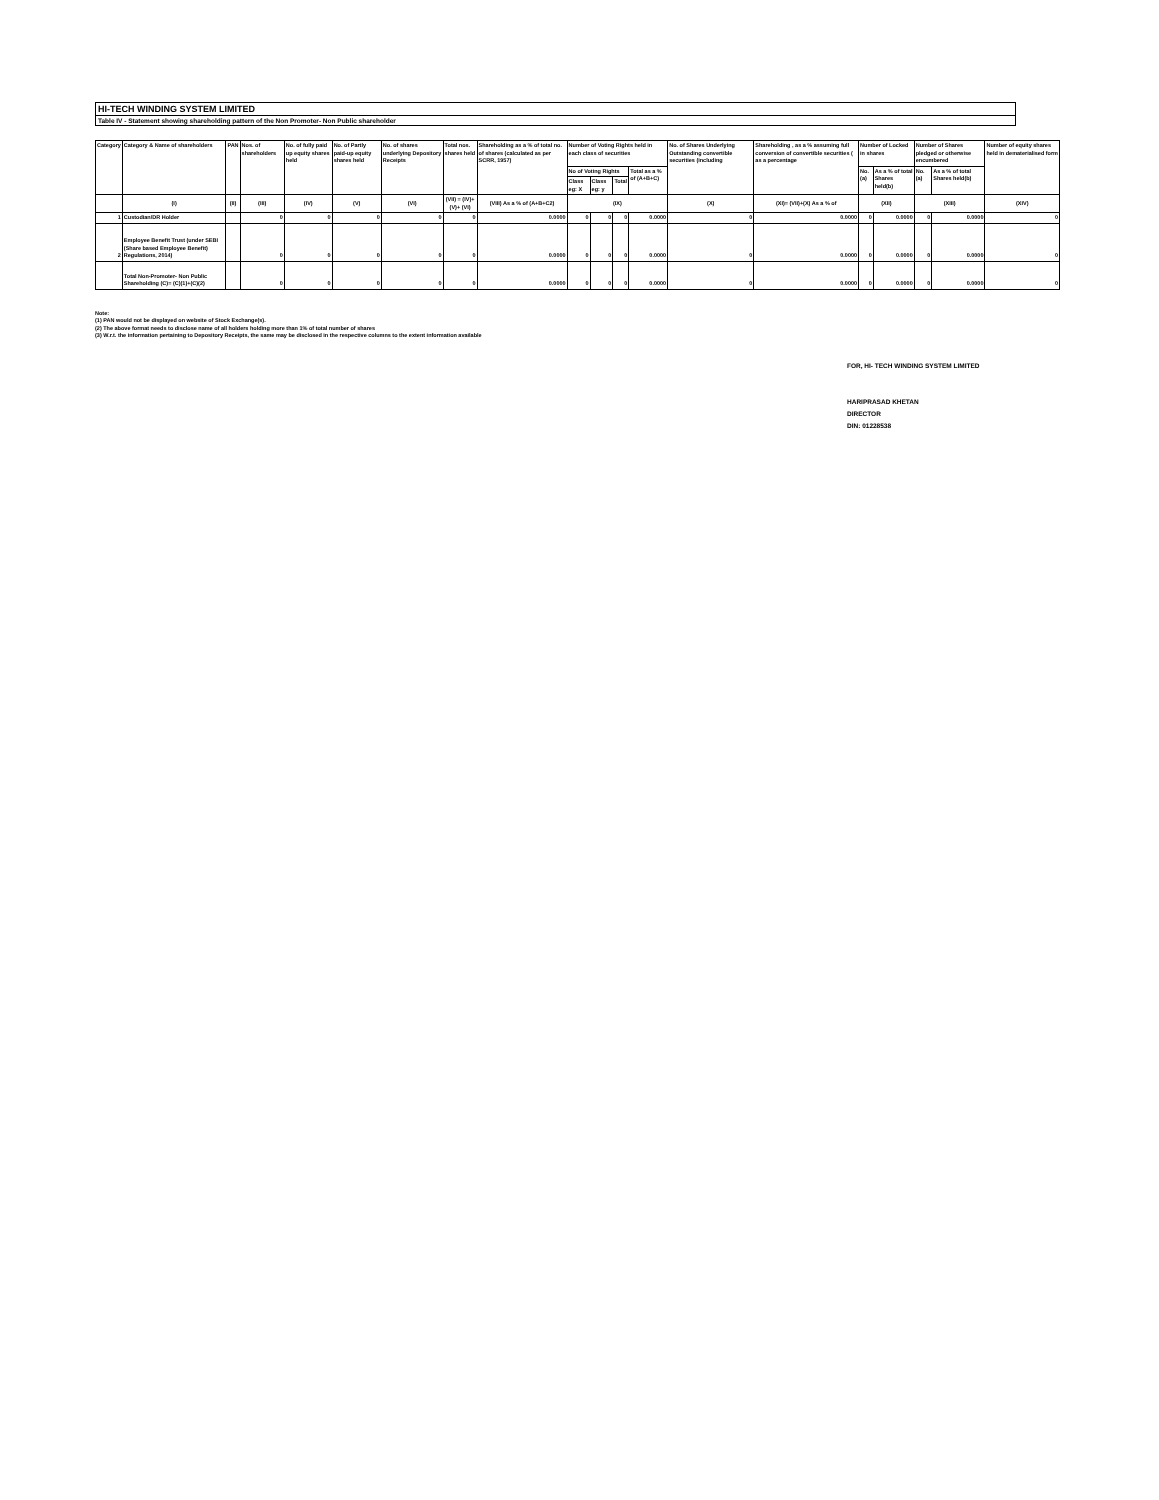HI-TECH WINDING SYSTEM LIMITED
Table IV - Statement showing shareholding pattern of the Non Promoter- Non Public shareholder
| Category | Category & Name of shareholders | PAN | Nos. of shareholders | No. of fully paid up equity shares held | No. of Partly paid-up equity shares held | No. of shares underlying Depository Receipts | Total nos. shares held | Shareholding as a % of total no. of shares (calculated as per SCRR, 1957) | Number of Voting Rights held in each class of securities | | | | No. of Shares Underlying Outstanding convertible securities (including | Shareholding , as a % assuming full conversion of convertible securities ( as a percentage | Number of Locked in shares | | Number of Shares pledged or otherwise encumbered | | Number of equity shares held in dematerialised form |
| --- | --- | --- | --- | --- | --- | --- | --- | --- | --- | --- | --- | --- | --- | --- | --- | --- | --- | --- | --- |
| | | | | | | | | | No of Voting Rights | | | Total as a % of (A+B+C) | | | No. (a) | As a % of total Shares held(b) | No. (a) | As a % of total Shares held(b) | |
| | | | | | | | | | Class eg: X | Class eg: y | Total | | | | | | | | |
| | (I) | (II) | (III) | (IV) | (V) | (VI) | (VII) = (IV)+(V)+ (VI) | (VIII) As a % of (A+B+C2) | (IX) | | | | (X) | (XI)= (VII)+(X) As a % of | (XII) | | (XIII) | | (XIV) |
| 1 | Custodian/DR Holder | | 0 | 0 | 0 | 0 | 0 | 0.0000 | 0 | 0 | 0 | 0.0000 | 0 | 0.0000 | 0 | 0.0000 | 0 | 0.0000 | 0 |
| 2 | Employee Benefit Trust (under SEBI (Share based Employee Benefit) Regulations, 2014) | | 0 | 0 | 0 | 0 | 0 | 0.0000 | 0 | 0 | 0 | 0.0000 | 0 | 0.0000 | 0 | 0.0000 | 0 | 0.0000 | 0 |
| | Total Non-Promoter- Non Public Shareholding (C)= (C)(1)+(C)(2) | | 0 | 0 | 0 | 0 | 0 | 0.0000 | 0 | 0 | 0 | 0.0000 | 0 | 0.0000 | 0 | 0.0000 | 0 | 0.0000 | 0 |
Note:
(1) PAN would not be displayed on website of Stock Exchange(s).
(2) The above format needs to disclose name of all holders holding more than 1% of total number of shares
(3) W.r.t. the information pertaining to Depository Receipts, the same may be disclosed in the respective columns to the extent information available
FOR, HI- TECH WINDING SYSTEM LIMITED
HARIPRASAD KHETAN
DIRECTOR
DIN: 01228538